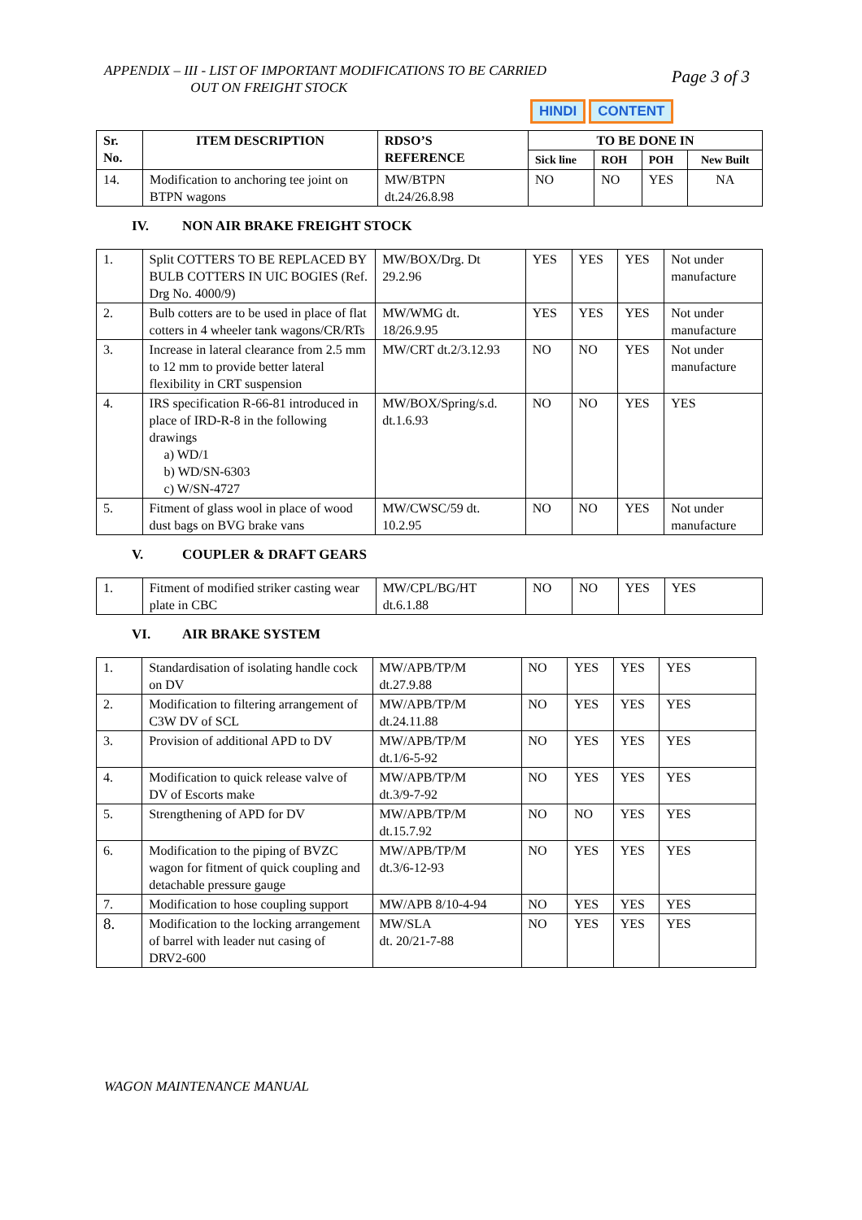APPENDIX – III - LIST OF IMPORTANT MODIFICATIONS TO BE CARRIED
OUT ON FREIGHT STOCK
Page 3 of 3
HINDI CONTENT
| Sr. No. | ITEM DESCRIPTION | RDSO’S REFERENCE | TO BE DONE IN | | | |
| --- | --- | --- | --- | --- | --- | --- |
| | | | Sick line | ROH | POH | New Built |
| 14. | Modification to anchoring tee joint on BTPN wagons | MW/BTPN dt.24/26.8.98 | NO | NO | YES | NA |
IV. NON AIR BRAKE FREIGHT STOCK
| 1. | Split COTTERS TO BE REPLACED BY BULB COTTERS IN UIC BOGIES (Ref. Drg No. 4000/9) | MW/BOX/Drg. Dt 29.2.96 | YES | YES | YES | Not under manufacture |
| 2. | Bulb cotters are to be used in place of flat cotters in 4 wheeler tank wagons/CR/RTs | MW/WMG dt. 18/26.9.95 | YES | YES | YES | Not under manufacture |
| 3. | Increase in lateral clearance from 2.5 mm to 12 mm to provide better lateral flexibility in CRT suspension | MW/CRT dt.2/3.12.93 | NO | NO | YES | Not under manufacture |
| 4. | IRS specification R-66-81 introduced in place of IRD-R-8 in the following drawings a) WD/1 b) WD/SN-6303 c) W/SN-4727 | MW/BOX/Spring/s.d. dt.1.6.93 | NO | NO | YES | YES |
| 5. | Fitment of glass wool in place of wood dust bags on BVG brake vans | MW/CWSC/59 dt. 10.2.95 | NO | NO | YES | Not under manufacture |
V. COUPLER & DRAFT GEARS
| 1. | Fitment of modified striker casting wear plate in CBC | MW/CPL/BG/HT dt.6.1.88 | NO | NO | YES | YES |
VI. AIR BRAKE SYSTEM
| 1. | Standardisation of isolating handle cock on DV | MW/APB/TP/M dt.27.9.88 | NO | YES | YES | YES |
| 2. | Modification to filtering arrangement of C3W DV of SCL | MW/APB/TP/M dt.24.11.88 | NO | YES | YES | YES |
| 3. | Provision of additional APD to DV | MW/APB/TP/M dt.1/6-5-92 | NO | YES | YES | YES |
| 4. | Modification to quick release valve of DV of Escorts make | MW/APB/TP/M dt.3/9-7-92 | NO | YES | YES | YES |
| 5. | Strengthening of APD for DV | MW/APB/TP/M dt.15.7.92 | NO | NO | YES | YES |
| 6. | Modification to the piping of BVZC wagon for fitment of quick coupling and detachable pressure gauge | MW/APB/TP/M dt.3/6-12-93 | NO | YES | YES | YES |
| 7. | Modification to hose coupling support | MW/APB 8/10-4-94 | NO | YES | YES | YES |
| 8. | Modification to the locking arrangement of barrel with leader nut casing of DRV2-600 | MW/SLA dt. 20/21-7-88 | NO | YES | YES | YES |
WAGON MAINTENANCE MANUAL